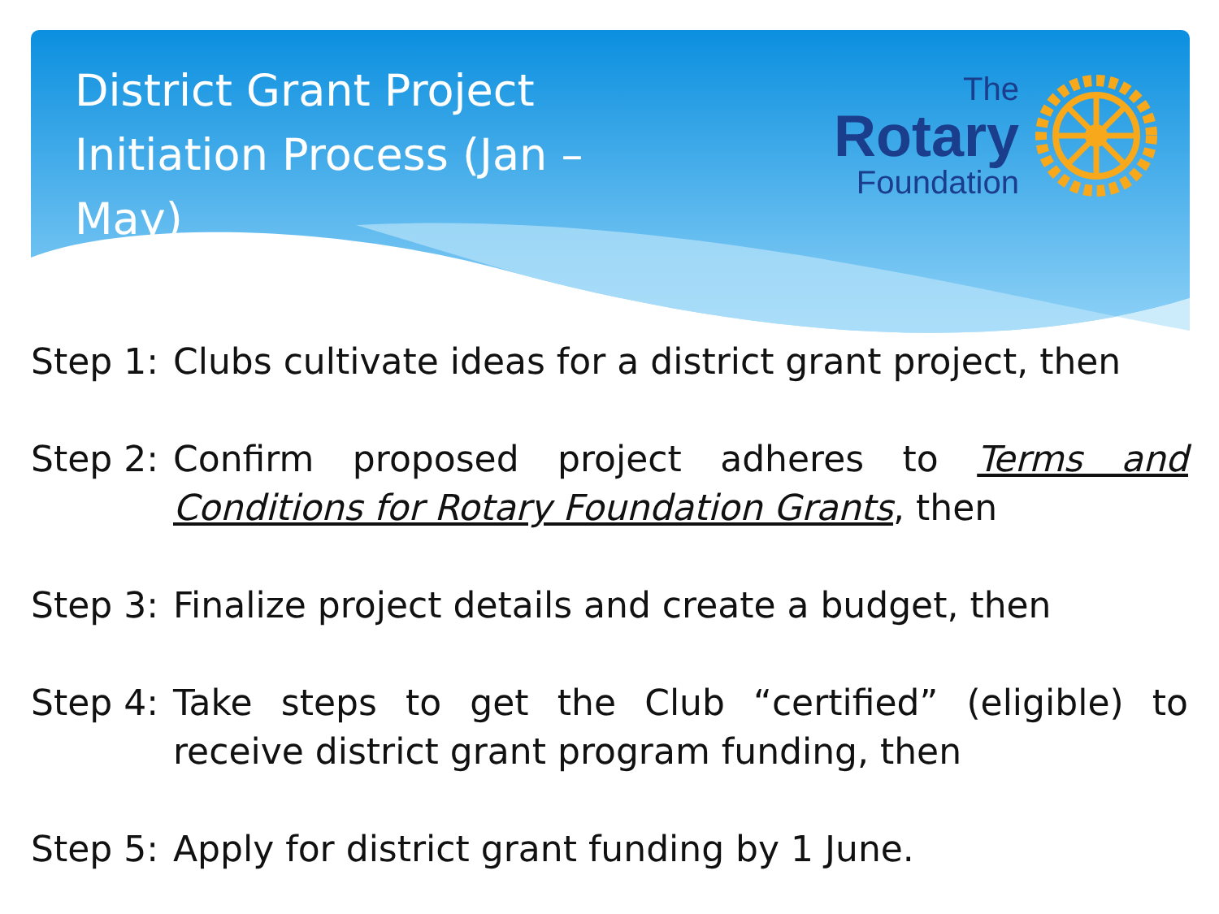District Grant Project Initiation Process (Jan – May)
The
Rotary
Foundation
Step 1:
Clubs cultivate ideas for a district grant project, then
Step 2:
Confirm proposed project adheres to Terms and Conditions for Rotary Foundation Grants, then
Step 3:
Finalize project details and create a budget, then
Step 4:
Take steps to get the Club “certified” (eligible) to receive district grant program funding, then
Step 5:
Apply for district grant funding by 1 June.